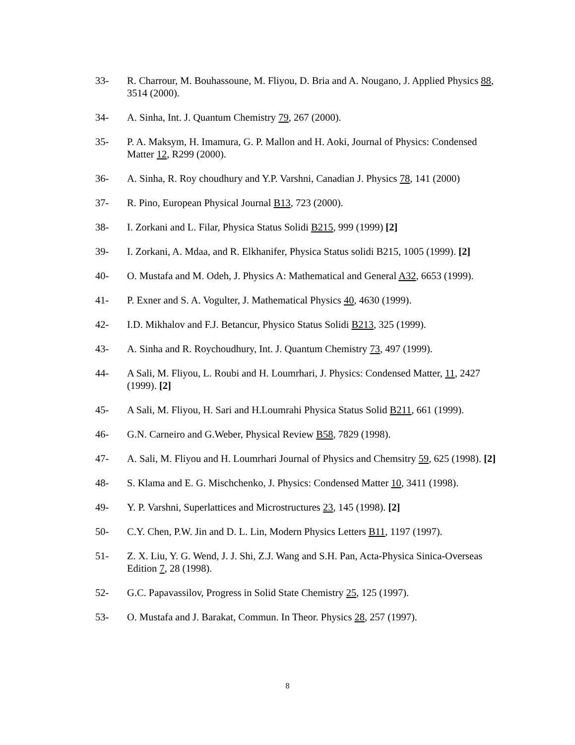33- R. Charrour, M. Bouhassoune, M. Fliyou, D. Bria and A. Nougano, J. Applied Physics 88, 3514 (2000).
34- A. Sinha, Int. J. Quantum Chemistry 79, 267 (2000).
35- P. A. Maksym, H. Imamura, G. P. Mallon and H. Aoki, Journal of Physics: Condensed Matter 12, R299 (2000).
36- A. Sinha, R. Roy choudhury and Y.P. Varshni, Canadian J. Physics 78, 141 (2000)
37- R. Pino, European Physical Journal B13, 723 (2000).
38- I. Zorkani and L. Filar, Physica Status Solidi B215, 999 (1999) [2]
39- I. Zorkani, A. Mdaa, and R. Elkhanifer, Physica Status solidi B215, 1005 (1999). [2]
40- O. Mustafa and M. Odeh, J. Physics A: Mathematical and General A32, 6653 (1999).
41- P. Exner and S. A. Vogulter, J. Mathematical Physics 40, 4630 (1999).
42- I.D. Mikhalov and F.J. Betancur, Physico Status Solidi B213, 325 (1999).
43- A. Sinha and R. Roychoudhury, Int. J. Quantum Chemistry 73, 497 (1999).
44- A Sali, M. Fliyou, L. Roubi and H. Loumrhari, J. Physics: Condensed Matter, 11, 2427 (1999). [2]
45- A Sali, M. Fliyou, H. Sari and H.Loumrahi Physica Status Solid B211, 661 (1999).
46- G.N. Carneiro and G.Weber, Physical Review B58, 7829 (1998).
47- A. Sali, M. Fliyou and H. Loumrhari Journal of Physics and Chemsitry 59, 625 (1998). [2]
48- S. Klama and E. G. Mischchenko, J. Physics: Condensed Matter 10, 3411 (1998).
49- Y. P. Varshni, Superlattices and Microstructures 23, 145 (1998). [2]
50- C.Y. Chen, P.W. Jin and D. L. Lin, Modern Physics Letters B11, 1197 (1997).
51- Z. X. Liu, Y. G. Wend, J. J. Shi, Z.J. Wang and S.H. Pan, Acta-Physica Sinica-Overseas Edition 7, 28 (1998).
52- G.C. Papavassilov, Progress in Solid State Chemistry 25, 125 (1997).
53- O. Mustafa and J. Barakat, Commun. In Theor. Physics 28, 257 (1997).
8